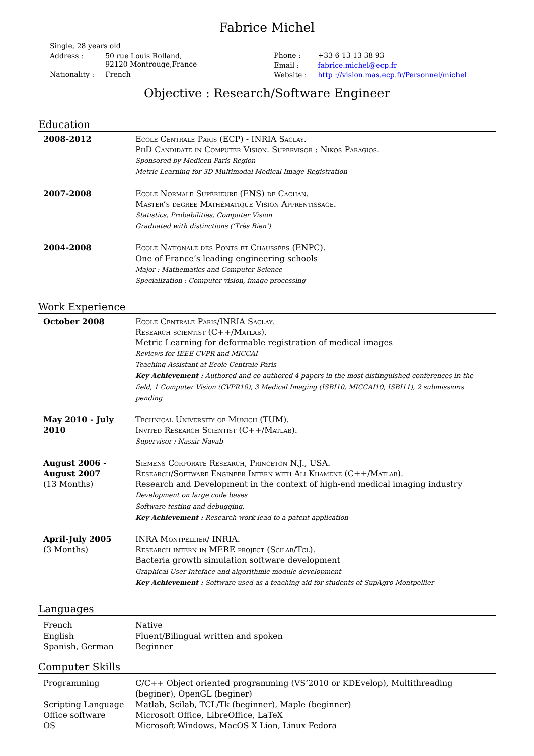Fabrice Michel
| Single, 28 years old | |
| Address : | 50 rue Louis Rolland, 92120 Montrouge,France |
| Nationality : | French |
| Phone : | +33 6 13 13 38 93 |
| Email : | fabrice.michel@ecp.fr |
| Website : | http ://vision.mas.ecp.fr/Personnel/michel |
Objective : Research/Software Engineer
Education
| 2008-2012 | Ecole Centrale Paris (ECP) - INRIA Saclay. PhD Candidate in Computer Vision. Supervisor : Nikos Paragios. Sponsored by Medicen Paris Region Metric Learning for 3D Multimodal Medical Image Registration |
| 2007-2008 | Ecole Normale Supérieure (ENS) de Cachan. Master’s degree Mathématique Vision Apprentissage. Statistics, Probabilities, Computer Vision Graduated with distinctions (‘Très Bien’) |
| 2004-2008 | Ecole Nationale des Ponts et Chaussées (ENPC). One of France’s leading engineering schools Major : Mathematics and Computer Science Specialization : Computer vision, image processing |
Work Experience
| October 2008 | Ecole Centrale Paris/INRIA Saclay. Research scientist (C++/Matlab). Metric Learning for deformable registration of medical images Reviews for IEEE CVPR and MICCAI Teaching Assistant at Ecole Centrale Paris Key Achievement : Authored and co-authored 4 papers in the most distinguished conferences in the field, 1 Computer Vision (CVPR10), 3 Medical Imaging (ISBI10, MICCAI10, ISBI11), 2 submissions pending |
| May 2010 - July 2010 | Technical University of Munich (TUM). Invited Research Scientist (C++/Matlab). Supervisor : Nassir Navab |
| August 2006 - August 2007 (13 Months) | Siemens Corporate Research, Princeton N.J., USA. Research/Software Engineer Intern with Ali Khamene (C++/Matlab). Research and Development in the context of high-end medical imaging industry Development on large code bases Software testing and debugging. Key Achievement : Research work lead to a patent application |
| April-July 2005 (3 Months) | INRA Montpellier/ INRIA. Research intern in MERE project (Scilab/Tcl). Bacteria growth simulation software development Graphical User Inteface and algorithmic module development Key Achievement : Software used as a teaching aid for students of SupAgro Montpellier |
Languages
| French | Native |
| English | Fluent/Bilingual written and spoken |
| Spanish, German | Beginner |
Computer Skills
| Programming | C/C++ Object oriented programming (VS’2010 or KDEvelop), Multithreading (beginer), OpenGL (beginer) |
| Scripting Language | Matlab, Scilab, TCL/Tk (beginner), Maple (beginner) |
| Office software | Microsoft Office, LibreOffice, LaTeX |
| OS | Microsoft Windows, MacOS X Lion, Linux Fedora |